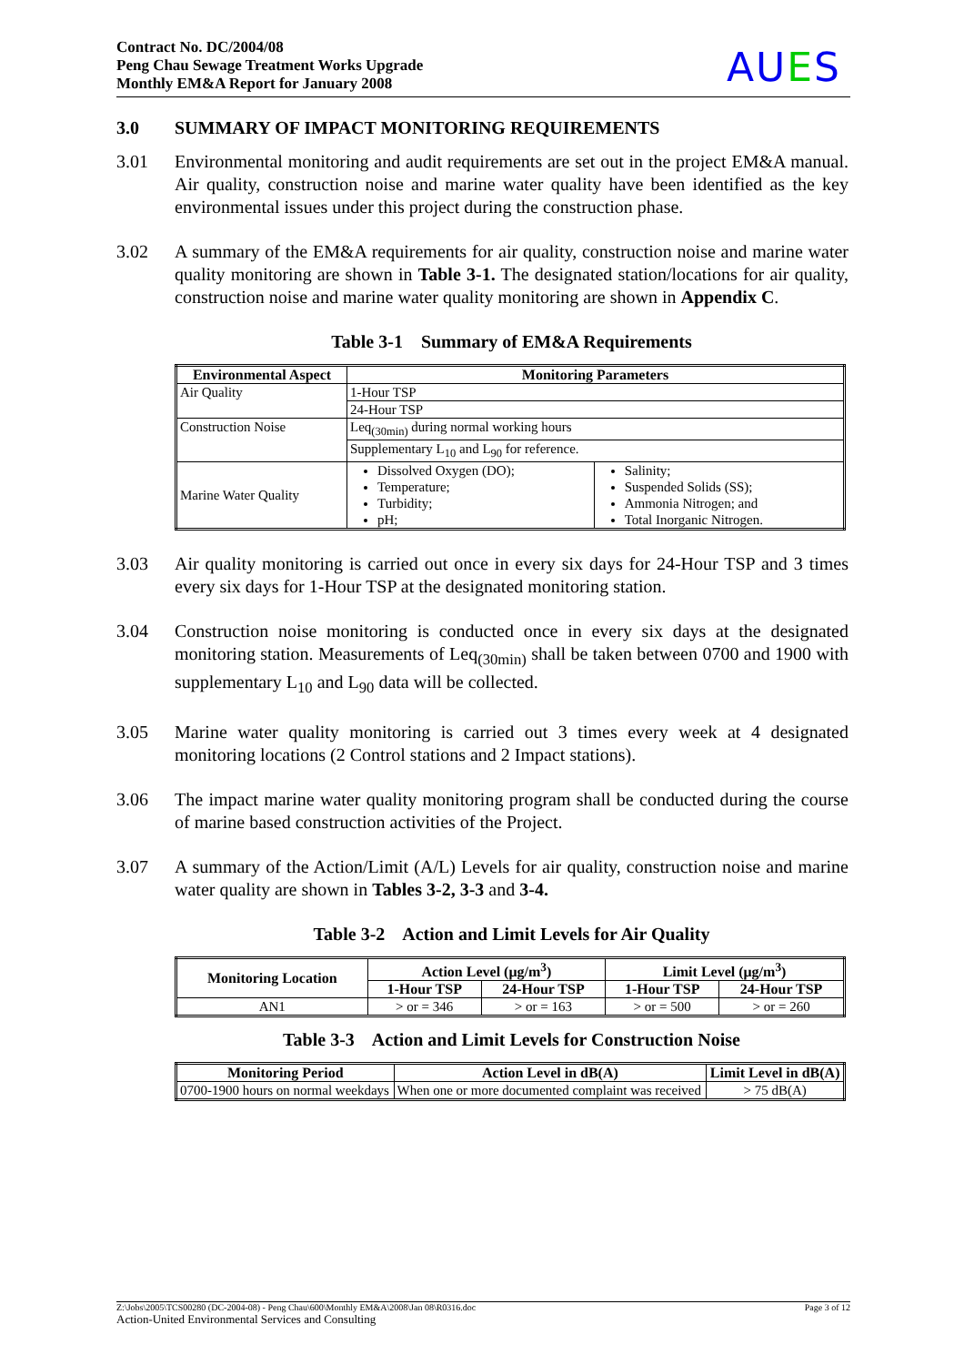Contract No. DC/2004/08
Peng Chau Sewage Treatment Works Upgrade
Monthly EM&A Report for January 2008
AUES
3.0 SUMMARY OF IMPACT MONITORING REQUIREMENTS
3.01 Environmental monitoring and audit requirements are set out in the project EM&A manual. Air quality, construction noise and marine water quality have been identified as the key environmental issues under this project during the construction phase.
3.02 A summary of the EM&A requirements for air quality, construction noise and marine water quality monitoring are shown in Table 3-1. The designated station/locations for air quality, construction noise and marine water quality monitoring are shown in Appendix C.
Table 3-1 Summary of EM&A Requirements
| Environmental Aspect | Monitoring Parameters | |
| --- | --- | --- |
| Air Quality | 1-Hour TSP | |
| | 24-Hour TSP | |
| Construction Noise | Leq<sub>(30min)</sub> during normal working hours | |
| | Supplementary L<sub>10</sub> and L<sub>90</sub> for reference. | |
| Marine Water Quality | Dissolved Oxygen (DO); Temperature; Turbidity; pH; | Salinity; Suspended Solids (SS); Ammonia Nitrogen; and Total Inorganic Nitrogen. |
3.03 Air quality monitoring is carried out once in every six days for 24-Hour TSP and 3 times every six days for 1-Hour TSP at the designated monitoring station.
3.04 Construction noise monitoring is conducted once in every six days at the designated monitoring station. Measurements of Leq<sub>(30min)</sub> shall be taken between 0700 and 1900 with supplementary L<sub>10</sub> and L<sub>90</sub> data will be collected.
3.05 Marine water quality monitoring is carried out 3 times every week at 4 designated monitoring locations (2 Control stations and 2 Impact stations).
3.06 The impact marine water quality monitoring program shall be conducted during the course of marine based construction activities of the Project.
3.07 A summary of the Action/Limit (A/L) Levels for air quality, construction noise and marine water quality are shown in Tables 3-2, 3-3 and 3-4.
Table 3-2 Action and Limit Levels for Air Quality
| Monitoring Location | Action Level (μg/m<sup>3</sup>) | | Limit Level (μg/m<sup>3</sup>) | |
| --- | --- | --- | --- | --- |
| | 1-Hour TSP | 24-Hour TSP | 1-Hour TSP | 24-Hour TSP |
| AN1 | > or = 346 | > or = 163 | > or = 500 | > or = 260 |
Table 3-3 Action and Limit Levels for Construction Noise
| Monitoring Period | Action Level in dB(A) | Limit Level in dB(A) |
| --- | --- | --- |
| 0700-1900 hours on normal weekdays | When one or more documented complaint was received | > 75 dB(A) |
Z:\Jobs\2005\TCS00280 (DC-2004-08) - Peng Chau\600\Monthly EM&A\2008\Jan 08\R0316.doc Page 3 of 12
Action-United Environmental Services and Consulting